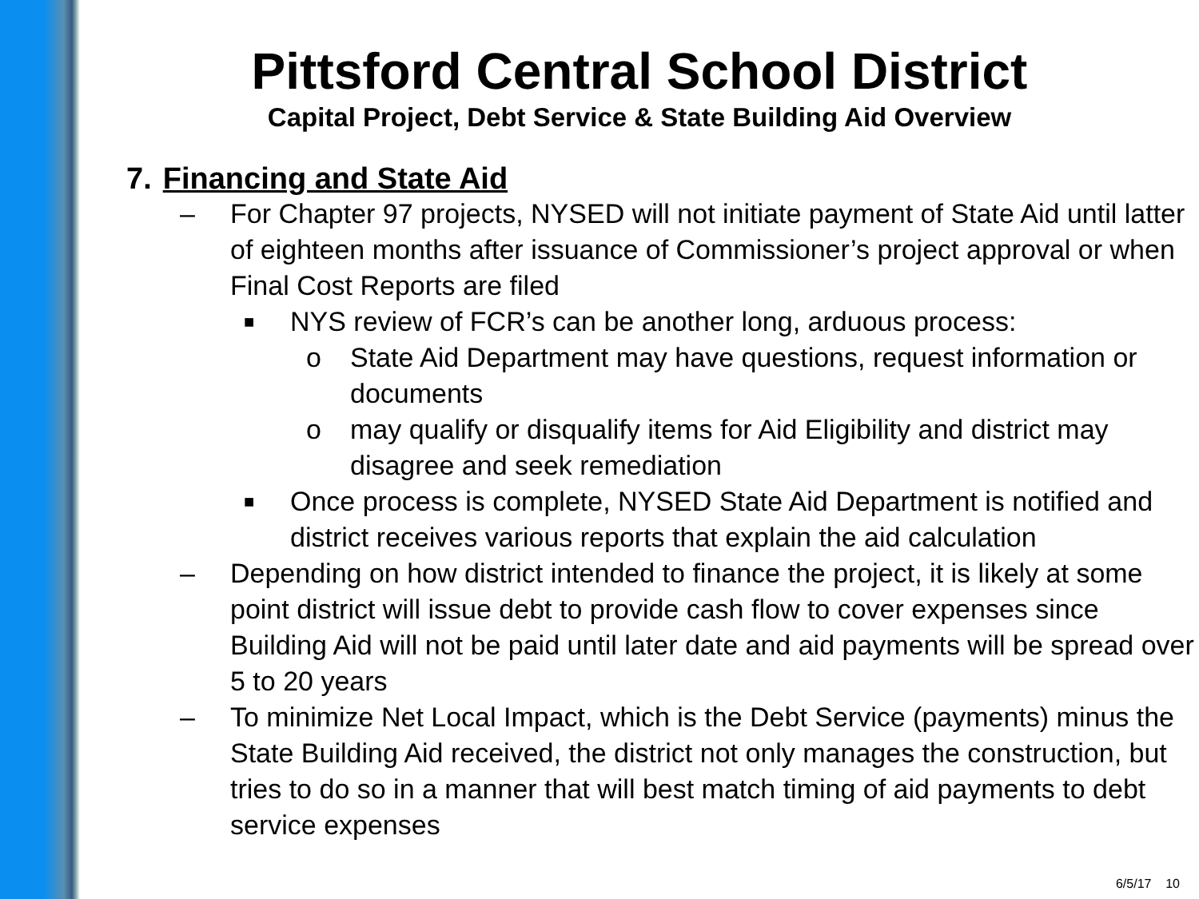Pittsford Central School District
Capital Project, Debt Service & State Building Aid Overview
7. Financing and State Aid
– For Chapter 97 projects, NYSED will not initiate payment of State Aid until latter of eighteen months after issuance of Commissioner’s project approval or when Final Cost Reports are filed
■ NYS review of FCR’s can be another long, arduous process:
o State Aid Department may have questions, request information or documents
o may qualify or disqualify items for Aid Eligibility and district may disagree and seek remediation
■ Once process is complete, NYSED State Aid Department is notified and district receives various reports that explain the aid calculation
– Depending on how district intended to finance the project, it is likely at some point district will issue debt to provide cash flow to cover expenses since Building Aid will not be paid until later date and aid payments will be spread over 5 to 20 years
– To minimize Net Local Impact, which is the Debt Service (payments) minus the State Building Aid received, the district not only manages the construction, but tries to do so in a manner that will best match timing of aid payments to debt service expenses
6/5/17 10